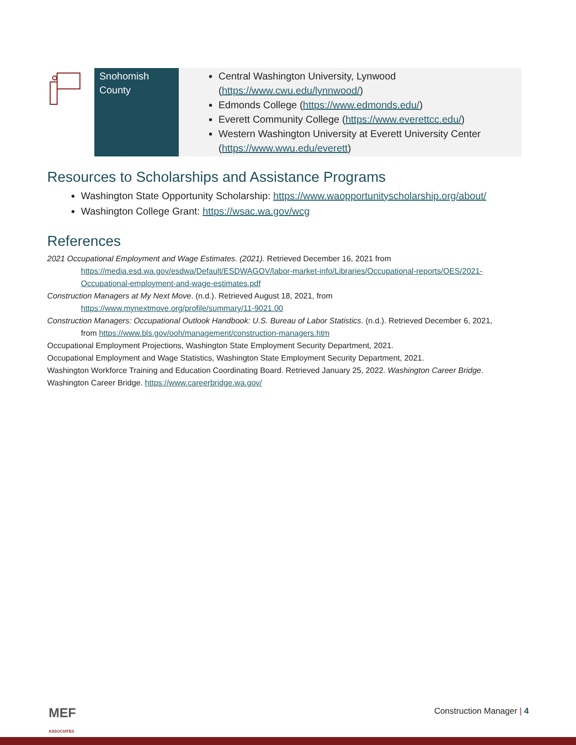| | Snohomish County | Central Washington University, Lynwood ( https://www.cwu.edu/lynnwood/ ) Edmonds College ( https://www.edmonds.edu/ ) Everett Community College ( https://www.everettcc.edu/ ) Western Washington University at Everett University Center ( https://www.wwu.edu/everett ) |
Resources to Scholarships and Assistance Programs
Washington State Opportunity Scholarship: https://www.waopportunityscholarship.org/about/
Washington College Grant: https://wsac.wa.gov/wcg
References
2021 Occupational Employment and Wage Estimates. (2021). Retrieved December 16, 2021 from
https://media.esd.wa.gov/esdwa/Default/ESDWAGOV/labor-market-info/Libraries/Occupational-reports/OES/2021-Occupational-employment-and-wage-estimates.pdf
Construction Managers at My Next Move. (n.d.). Retrieved August 18, 2021, from
https://www.mynextmove.org/profile/summary/11-9021.00
Construction Managers: Occupational Outlook Handbook: U.S. Bureau of Labor Statistics. (n.d.). Retrieved December 6, 2021,
from https://www.bls.gov/ooh/management/construction-managers.htm
Occupational Employment Projections, Washington State Employment Security Department, 2021.
Occupational Employment and Wage Statistics, Washington State Employment Security Department, 2021.
Washington Workforce Training and Education Coordinating Board. Retrieved January 25, 2022. Washington Career Bridge.
Washington Career Bridge. https://www.careerbridge.wa.gov/
MEF
ASSOCIATES
Construction Manager | 4